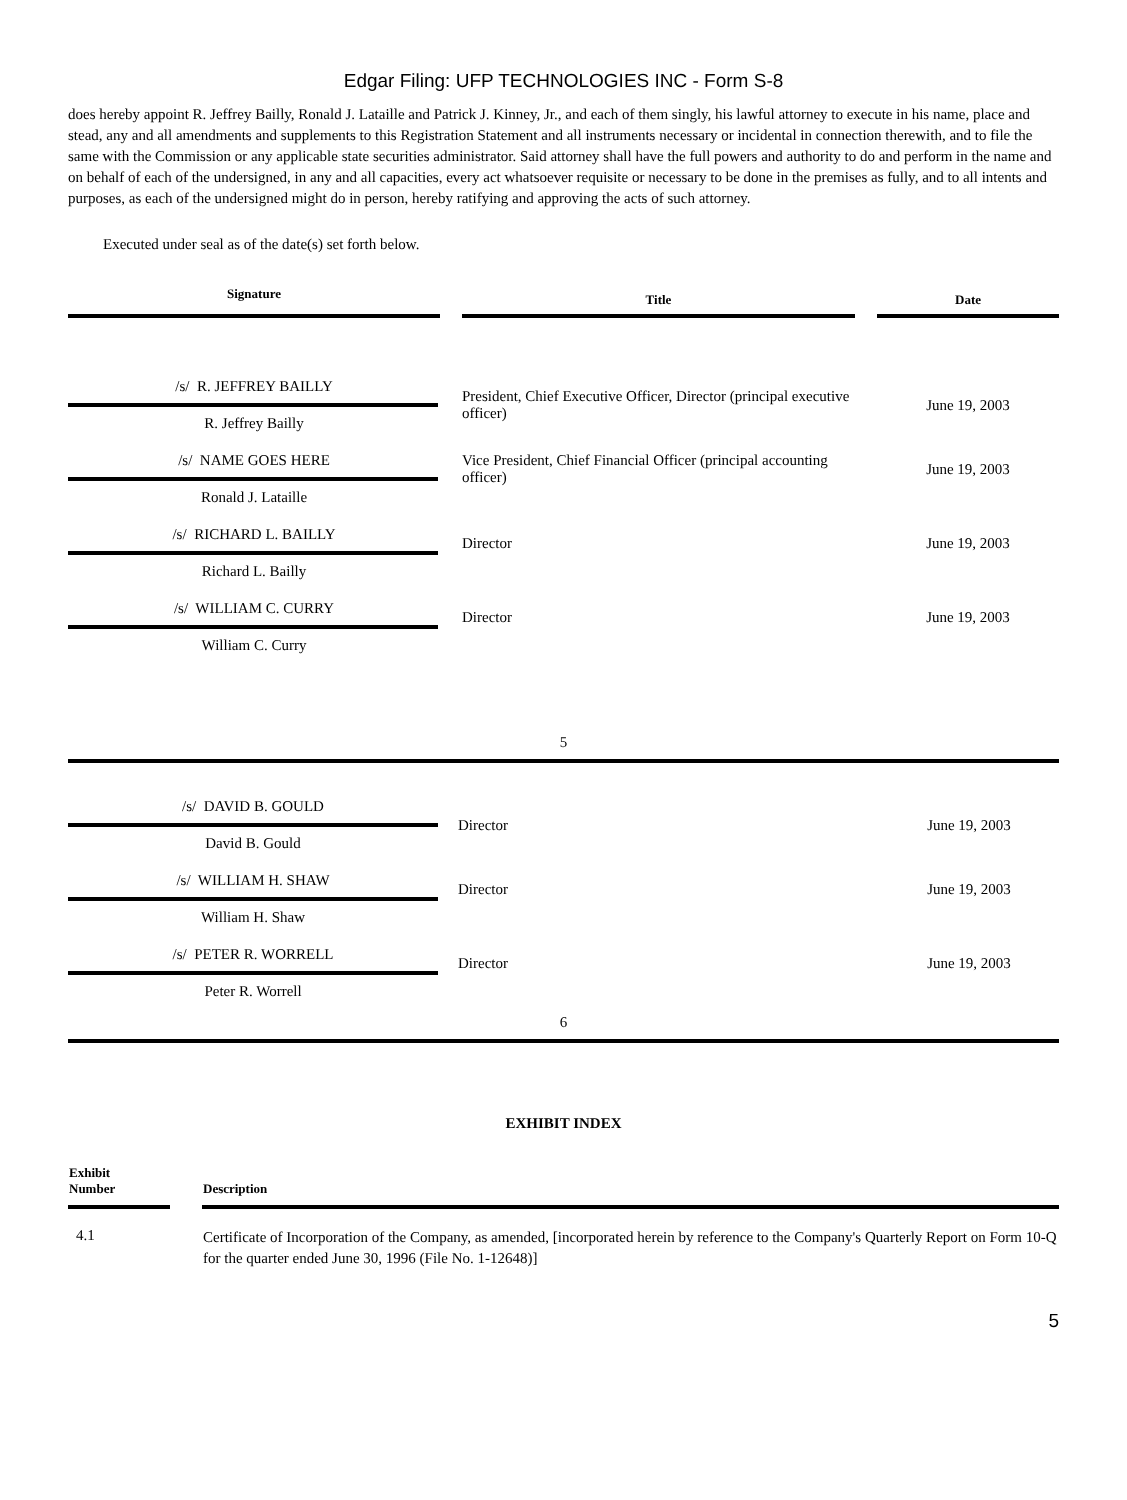Edgar Filing: UFP TECHNOLOGIES INC - Form S-8
does hereby appoint R. Jeffrey Bailly, Ronald J. Lataille and Patrick J. Kinney, Jr., and each of them singly, his lawful attorney to execute in his name, place and stead, any and all amendments and supplements to this Registration Statement and all instruments necessary or incidental in connection therewith, and to file the same with the Commission or any applicable state securities administrator. Said attorney shall have the full powers and authority to do and perform in the name and on behalf of each of the undersigned, in any and all capacities, every act whatsoever requisite or necessary to be done in the premises as fully, and to all intents and purposes, as each of the undersigned might do in person, hereby ratifying and approving the acts of such attorney.
Executed under seal as of the date(s) set forth below.
| Signature | | Title | | Date |
| --- | --- | --- | --- | --- |
| /s/ R. JEFFREY BAILLY R. Jeffrey Bailly | | President, Chief Executive Officer, Director (principal executive officer) | | June 19, 2003 |
| /s/ NAME GOES HERE Ronald J. Lataille | | Vice President, Chief Financial Officer (principal accounting officer) | | June 19, 2003 |
| /s/ RICHARD L. BAILLY Richard L. Bailly | | Director | | June 19, 2003 |
| /s/ WILLIAM C. CURRY William C. Curry | | Director | | June 19, 2003 |
5
| /s/ DAVID B. GOULD David B. Gould | | Director | | June 19, 2003 |
| /s/ WILLIAM H. SHAW William H. Shaw | | Director | | June 19, 2003 |
| /s/ PETER R. WORRELL Peter R. Worrell | | Director | | June 19, 2003 |
6
EXHIBIT INDEX
| Exhibit Number | | Description |
| --- | --- | --- |
| 4.1 | | Certificate of Incorporation of the Company, as amended, [incorporated herein by reference to the Company's Quarterly Report on Form 10-Q for the quarter ended June 30, 1996 (File No. 1-12648)] |
5